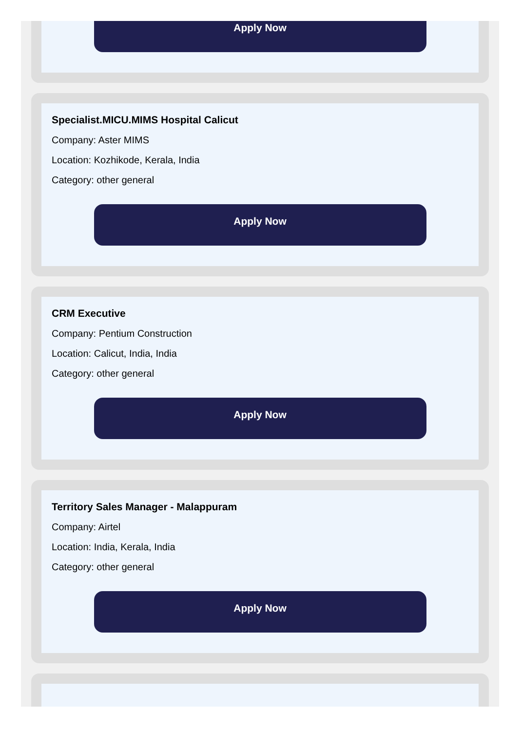Apply Now
Specialist.MICU.MIMS Hospital Calicut
Company: Aster MIMS
Location: Kozhikode, Kerala, India
Category: other general
Apply Now
CRM Executive
Company: Pentium Construction
Location: Calicut, India, India
Category: other general
Apply Now
Territory Sales Manager - Malappuram
Company: Airtel
Location: India, Kerala, India
Category: other general
Apply Now